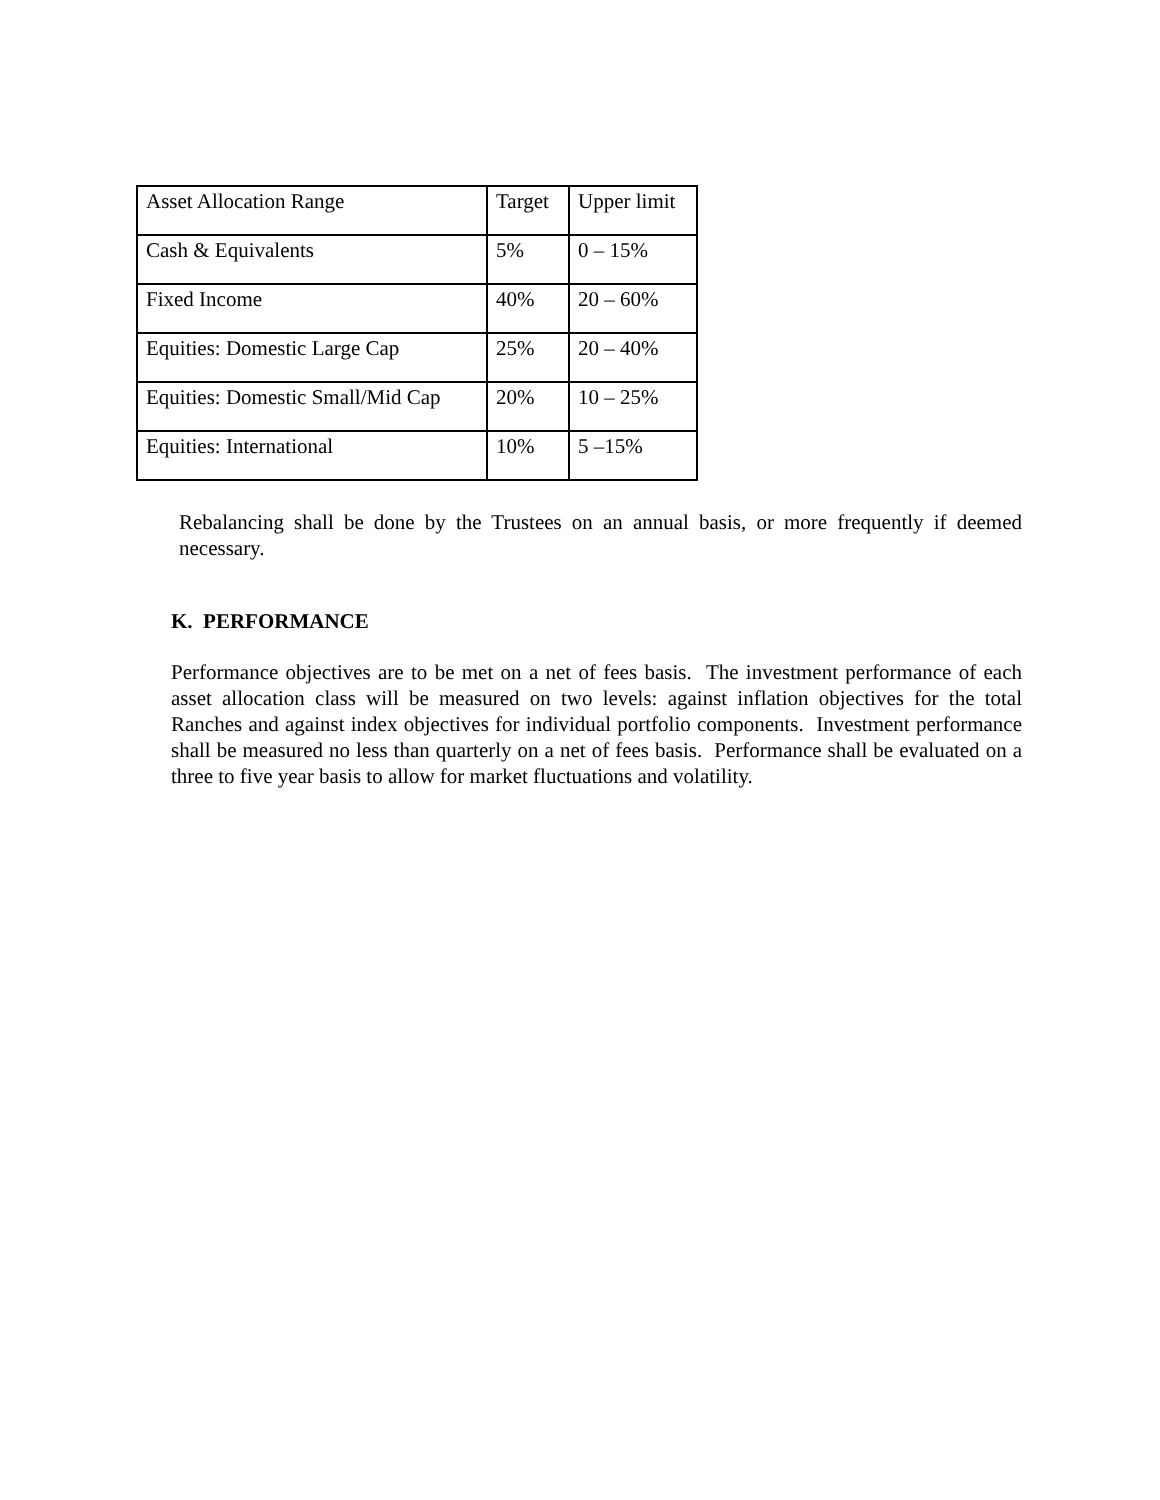| Asset Allocation Range | Target | Upper limit |
| Cash & Equivalents | 5% | 0 – 15% |
| Fixed Income | 40% | 20 – 60% |
| Equities: Domestic Large Cap | 25% | 20 – 40% |
| Equities: Domestic Small/Mid Cap | 20% | 10 – 25% |
| Equities: International | 10% | 5 –15% |
Rebalancing shall be done by the Trustees on an annual basis, or more frequently if deemed necessary.
K. PERFORMANCE
Performance objectives are to be met on a net of fees basis. The investment performance of each asset allocation class will be measured on two levels: against inflation objectives for the total Ranches and against index objectives for individual portfolio components. Investment performance shall be measured no less than quarterly on a net of fees basis. Performance shall be evaluated on a three to five year basis to allow for market fluctuations and volatility.